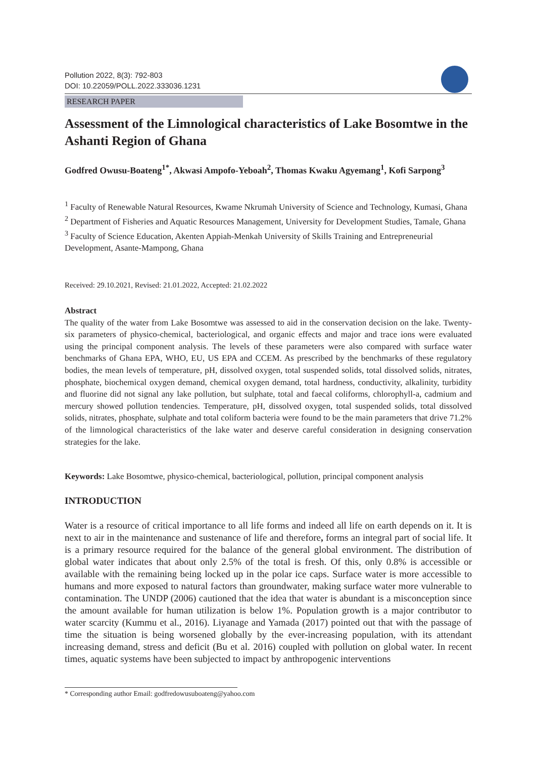Pollution 2022, 8(3): 792-803
DOI: 10.22059/POLL.2022.333036.1231
RESEARCH PAPER
Assessment of the Limnological characteristics of Lake Bosomtwe in the Ashanti Region of Ghana
Godfred Owusu-Boateng<sup>1*</sup>, Akwasi Ampofo-Yeboah<sup>2</sup>, Thomas Kwaku Agyemang<sup>1</sup>, Kofi Sarpong<sup>3</sup>
<sup>1</sup> Faculty of Renewable Natural Resources, Kwame Nkrumah University of Science and Technology, Kumasi, Ghana
<sup>2</sup> Department of Fisheries and Aquatic Resources Management, University for Development Studies, Tamale, Ghana
<sup>3</sup> Faculty of Science Education, Akenten Appiah-Menkah University of Skills Training and Entrepreneurial Development, Asante-Mampong, Ghana
Received: 29.10.2021, Revised: 21.01.2022, Accepted: 21.02.2022
Abstract
The quality of the water from Lake Bosomtwe was assessed to aid in the conservation decision on the lake. Twenty-six parameters of physico-chemical, bacteriological, and organic effects and major and trace ions were evaluated using the principal component analysis. The levels of these parameters were also compared with surface water benchmarks of Ghana EPA, WHO, EU, US EPA and CCEM. As prescribed by the benchmarks of these regulatory bodies, the mean levels of temperature, pH, dissolved oxygen, total suspended solids, total dissolved solids, nitrates, phosphate, biochemical oxygen demand, chemical oxygen demand, total hardness, conductivity, alkalinity, turbidity and fluorine did not signal any lake pollution, but sulphate, total and faecal coliforms, chlorophyll-a, cadmium and mercury showed pollution tendencies. Temperature, pH, dissolved oxygen, total suspended solids, total dissolved solids, nitrates, phosphate, sulphate and total coliform bacteria were found to be the main parameters that drive 71.2% of the limnological characteristics of the lake water and deserve careful consideration in designing conservation strategies for the lake.
Keywords: Lake Bosomtwe, physico-chemical, bacteriological, pollution, principal component analysis
INTRODUCTION
Water is a resource of critical importance to all life forms and indeed all life on earth depends on it. It is next to air in the maintenance and sustenance of life and therefore, forms an integral part of social life. It is a primary resource required for the balance of the general global environment. The distribution of global water indicates that about only 2.5% of the total is fresh. Of this, only 0.8% is accessible or available with the remaining being locked up in the polar ice caps. Surface water is more accessible to humans and more exposed to natural factors than groundwater, making surface water more vulnerable to contamination. The UNDP (2006) cautioned that the idea that water is abundant is a misconception since the amount available for human utilization is below 1%. Population growth is a major contributor to water scarcity (Kummu et al., 2016). Liyanage and Yamada (2017) pointed out that with the passage of time the situation is being worsened globally by the ever-increasing population, with its attendant increasing demand, stress and deficit (Bu et al. 2016) coupled with pollution on global water. In recent times, aquatic systems have been subjected to impact by anthropogenic interventions
* Corresponding author Email: godfredowusuboateng@yahoo.com